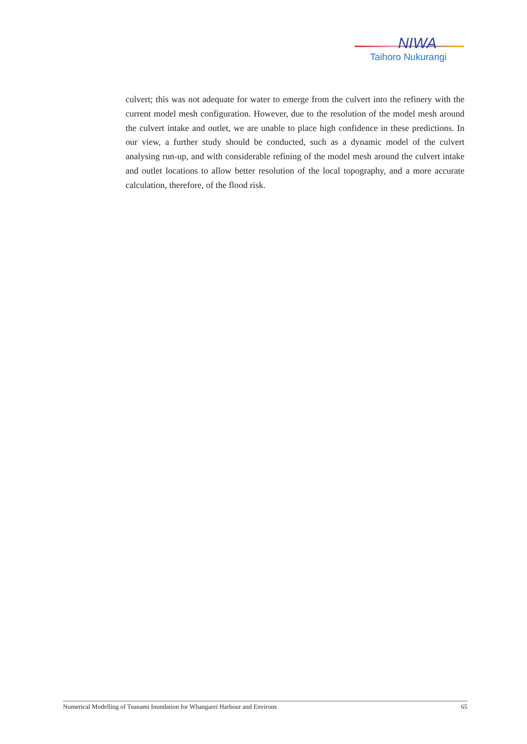NIWA
Taihoro Nukurangi
culvert; this was not adequate for water to emerge from the culvert into the refinery with the current model mesh configuration. However, due to the resolution of the model mesh around the culvert intake and outlet, we are unable to place high confidence in these predictions. In our view, a further study should be conducted, such as a dynamic model of the culvert analysing run-up, and with considerable refining of the model mesh around the culvert intake and outlet locations to allow better resolution of the local topography, and a more accurate calculation, therefore, of the flood risk.
Numerical Modelling of Tsunami Inundation for Whangarei Harbour and Environs 65